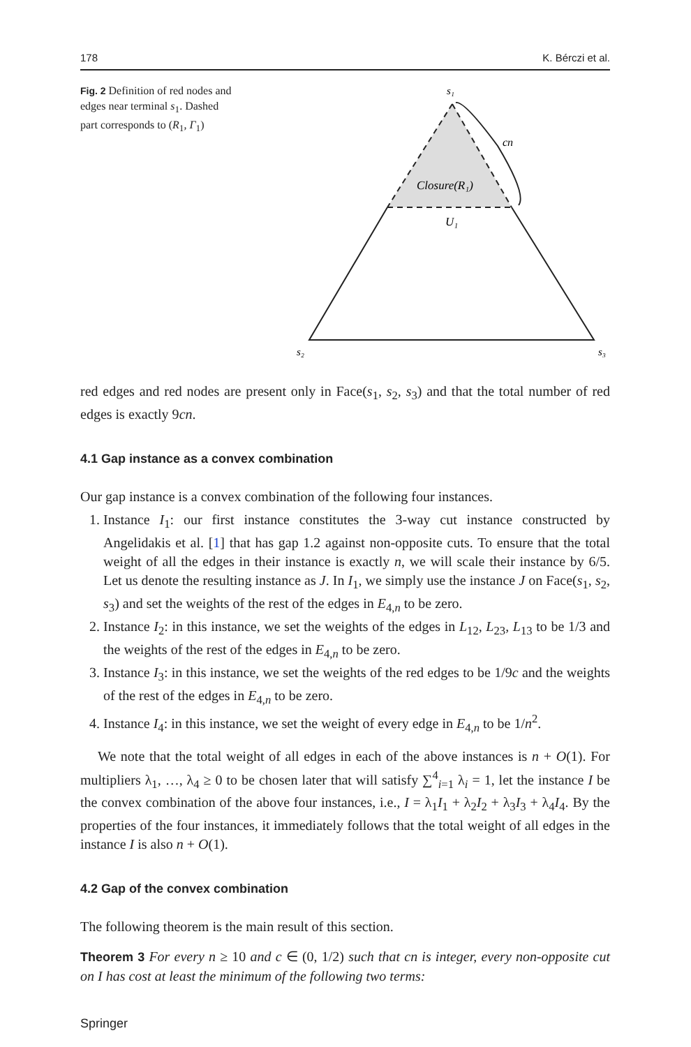178 K. Bérczi et al.
Fig. 2 Definition of red nodes and edges near terminal s<sub>1</sub>. Dashed part corresponds to (R<sub>1</sub>, Γ<sub>1</sub>)
s₁
cn
Closure(R₁)
U₁
s₂
s₃
red edges and red nodes are present only in Face(s<sub>1</sub>, s<sub>2</sub>, s<sub>3</sub>) and that the total number of red edges is exactly 9cn.
4.1 Gap instance as a convex combination
Our gap instance is a convex combination of the following four instances.
1. Instance I<sub>1</sub>: our first instance constitutes the 3-way cut instance constructed by Angelidakis et al. [1] that has gap 1.2 against non-opposite cuts. To ensure that the total weight of all the edges in their instance is exactly n, we will scale their instance by 6/5. Let us denote the resulting instance as J. In I<sub>1</sub>, we simply use the instance J on Face(s<sub>1</sub>, s<sub>2</sub>, s<sub>3</sub>) and set the weights of the rest of the edges in E<sub>4,n</sub> to be zero.
2. Instance I<sub>2</sub>: in this instance, we set the weights of the edges in L<sub>12</sub>, L<sub>23</sub>, L<sub>13</sub> to be 1/3 and the weights of the rest of the edges in E<sub>4,n</sub> to be zero.
3. Instance I<sub>3</sub>: in this instance, we set the weights of the red edges to be 1/9c and the weights of the rest of the edges in E<sub>4,n</sub> to be zero.
4. Instance I<sub>4</sub>: in this instance, we set the weight of every edge in E<sub>4,n</sub> to be 1/n<sup>2</sup>.
We note that the total weight of all edges in each of the above instances is n + O(1). For multipliers λ<sub>1</sub>, …, λ<sub>4</sub> ≥ 0 to be chosen later that will satisfy ∑<sup>4</sup><sub>i=1</sub> λ<sub>i</sub> = 1, let the instance I be the convex combination of the above four instances, i.e., I = λ<sub>1</sub>I<sub>1</sub> + λ<sub>2</sub>I<sub>2</sub> + λ<sub>3</sub>I<sub>3</sub> + λ<sub>4</sub>I<sub>4</sub>. By the properties of the four instances, it immediately follows that the total weight of all edges in the instance I is also n + O(1).
4.2 Gap of the convex combination
The following theorem is the main result of this section.
Theorem 3 For every n ≥ 10 and c ∈ (0, 1/2) such that cn is integer, every non-opposite cut on I has cost at least the minimum of the following two terms:
Springer